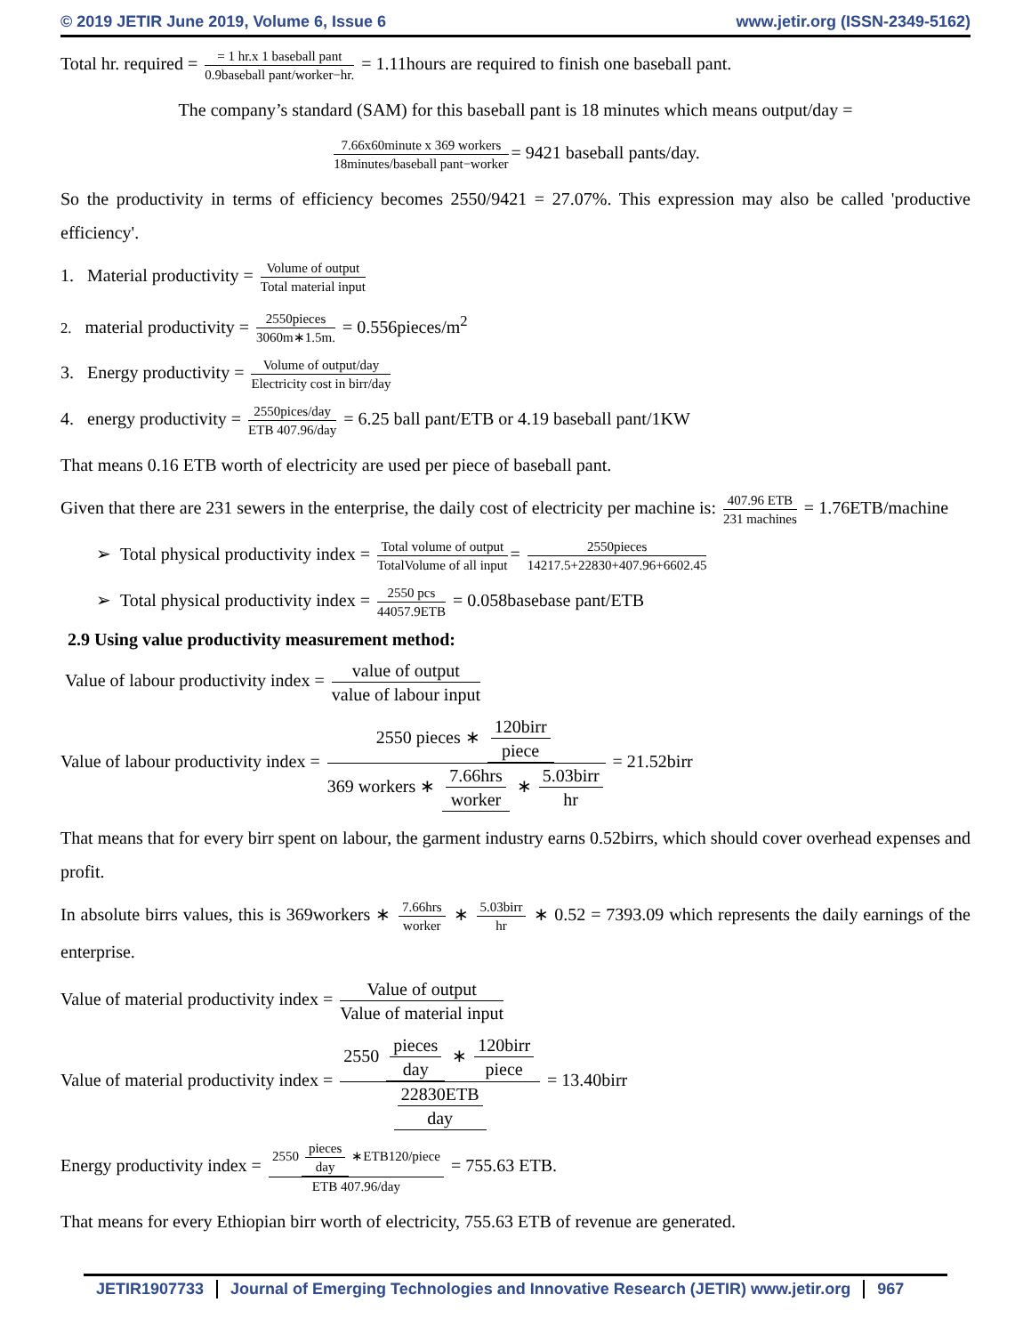© 2019 JETIR June 2019, Volume 6, Issue 6 www.jetir.org (ISSN-2349-5162)
Total hr. required = = 1 hr.x 1 baseball pant 0.9baseball pant/worker−hr. = 1.11hours are required to finish one baseball pant.
The company’s standard (SAM) for this baseball pant is 18 minutes which means output/day =
7.66x60minute x 369 workers 18minutes/baseball pant−worker = 9421 baseball pants/day.
So the productivity in terms of efficiency becomes 2550/9421 = 27.07%. This expression may also be called 'productive efficiency'.
1. Material productivity = Volume of output Total material input
2. material productivity = 2550pieces 3060m∗1.5m. = 0.556pieces/m<sup>2</sup>
3. Energy productivity = Volume of output/day Electricity cost in birr/day
4. energy productivity = 2550pices/day ETB 407.96/day = 6.25 ball pant/ETB or 4.19 baseball pant/1KW
That means 0.16 ETB worth of electricity are used per piece of baseball pant.
Given that there are 231 sewers in the enterprise, the daily cost of electricity per machine is: 407.96 ETB 231 machines = 1.76ETB/machine
➢ Total physical productivity index = Total volume of output TotalVolume of all input = 2550pieces 14217.5+22830+407.96+6602.45
➢ Total physical productivity index = 2550 pcs 44057.9ETB = 0.058basebase pant/ETB
2.9 Using value productivity measurement method:
Value of labour productivity index = value of output value of labour input
Value of labour productivity index = 2550 pieces ∗ 120birr piece 369 workers ∗ 7.66hrs worker ∗ 5.03birr hr = 21.52birr
That means that for every birr spent on labour, the garment industry earns 0.52birrs, which should cover overhead expenses and profit.
In absolute birrs values, this is 369workers ∗ 7.66hrs worker ∗ 5.03birr hr ∗ 0.52 = 7393.09 which represents the daily earnings of the enterprise.
Value of material productivity index = Value of output Value of material input
Value of material productivity index = 2550 pieces day ∗ 120birr piece 22830ETB day = 13.40birr
Energy productivity index = 2550 pieces day ∗ETB120/piece ETB 407.96/day = 755.63 ETB.
That means for every Ethiopian birr worth of electricity, 755.63 ETB of revenue are generated.
JETIR1907733 Journal of Emerging Technologies and Innovative Research (JETIR) www.jetir.org
967